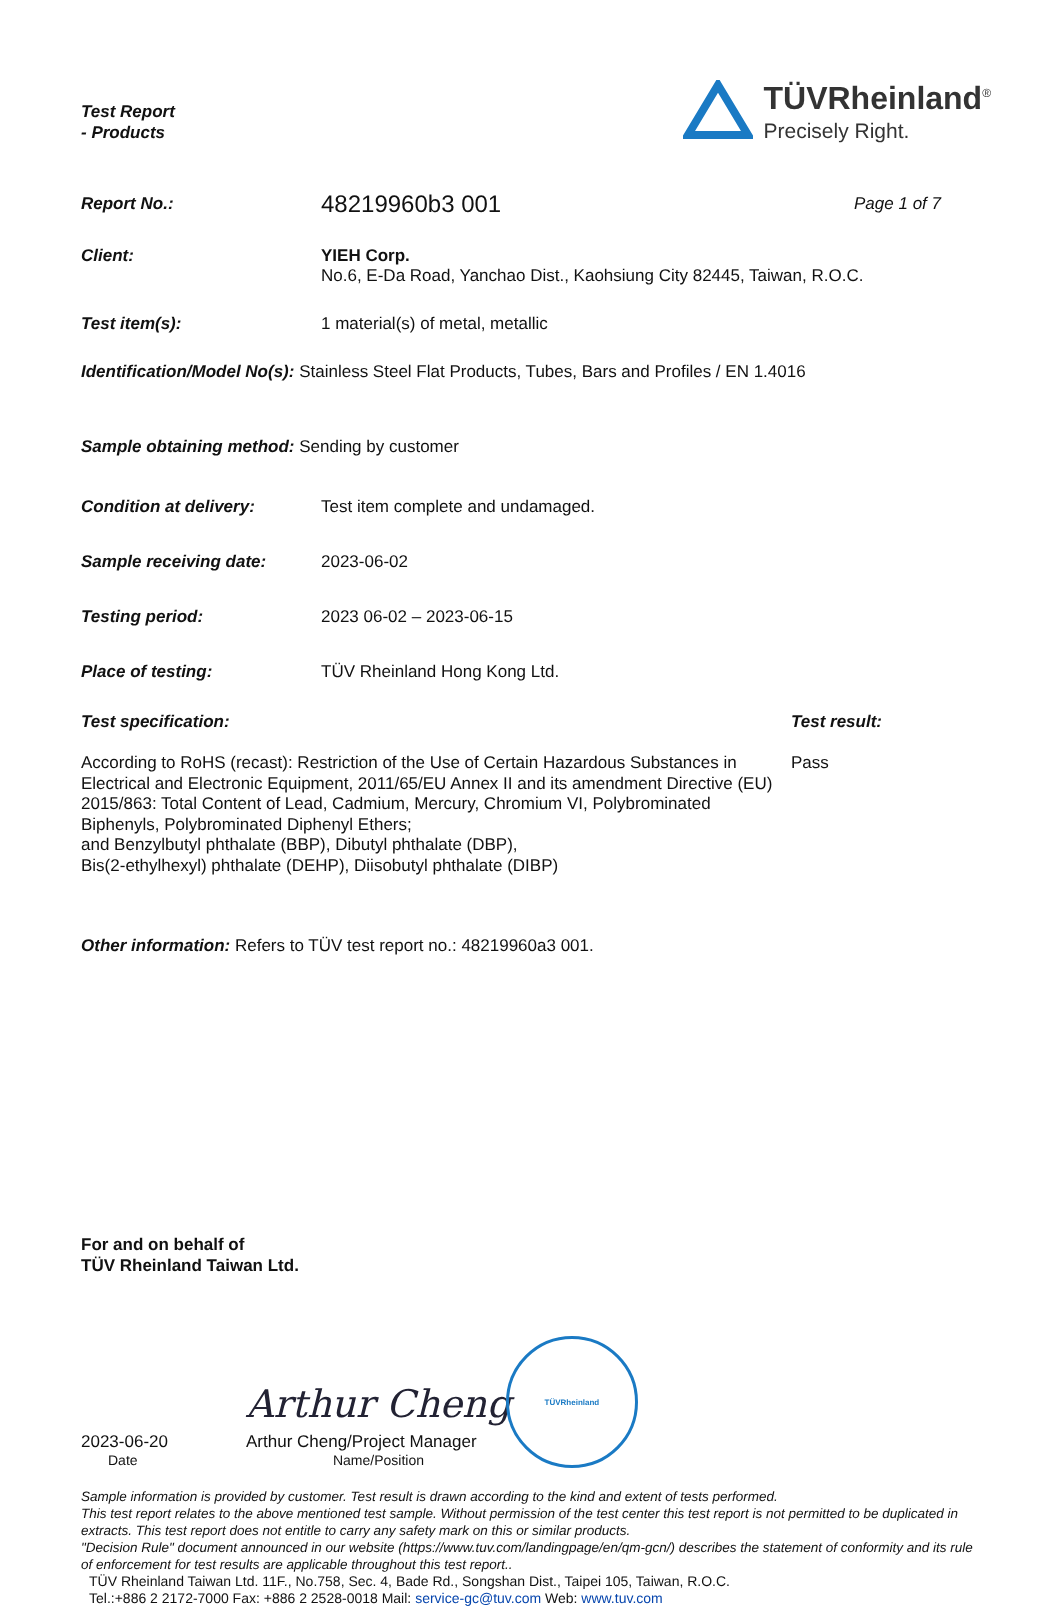Test Report
- Products
TÜVRheinland<sup>®</sup>
Precisely Right.
Report No.:
48219960b3 001
Page 1 of 7
Client: YIEH Corp.
No.6, E-Da Road, Yanchao Dist., Kaohsiung City 82445, Taiwan, R.O.C.
Test item(s): 1 material(s) of metal, metallic
Identification/Model No(s): Stainless Steel Flat Products, Tubes, Bars and Profiles / EN 1.4016
Sample obtaining method: Sending by customer
Condition at delivery: Test item complete and undamaged.
Sample receiving date: 2023-06-02
Testing period: 2023 06-02 – 2023-06-15
Place of testing: TÜV Rheinland Hong Kong Ltd.
Test specification:
According to RoHS (recast): Restriction of the Use of Certain Hazardous Substances in Electrical and Electronic Equipment, 2011/65/EU Annex II and its amendment Directive (EU) 2015/863: Total Content of Lead, Cadmium, Mercury, Chromium VI, Polybrominated Biphenyls, Polybrominated Diphenyl Ethers;
and Benzylbutyl phthalate (BBP), Dibutyl phthalate (DBP),
Bis(2-ethylhexyl) phthalate (DEHP), Diisobutyl phthalate (DIBP)
Test result:
Pass
Other information: Refers to TÜV test report no.: 48219960a3 001.
For and on behalf of
TÜV Rheinland Taiwan Ltd.
2023-06-20
Date
Arthur Cheng
Arthur Cheng/Project Manager
Name/Position
TÜVRheinland
Sample information is provided by customer. Test result is drawn according to the kind and extent of tests performed.
This test report relates to the above mentioned test sample. Without permission of the test center this test report is not permitted to be duplicated in extracts. This test report does not entitle to carry any safety mark on this or similar products.
"Decision Rule" document announced in our website (https://www.tuv.com/landingpage/en/qm-gcn/) describes the statement of conformity and its rule of enforcement for test results are applicable throughout this test report..
TÜV Rheinland Taiwan Ltd. 11F., No.758, Sec. 4, Bade Rd., Songshan Dist., Taipei 105, Taiwan, R.O.C.
Tel.:+886 2 2172-7000 Fax: +886 2 2528-0018 Mail: service-gc@tuv.com Web: www.tuv.com